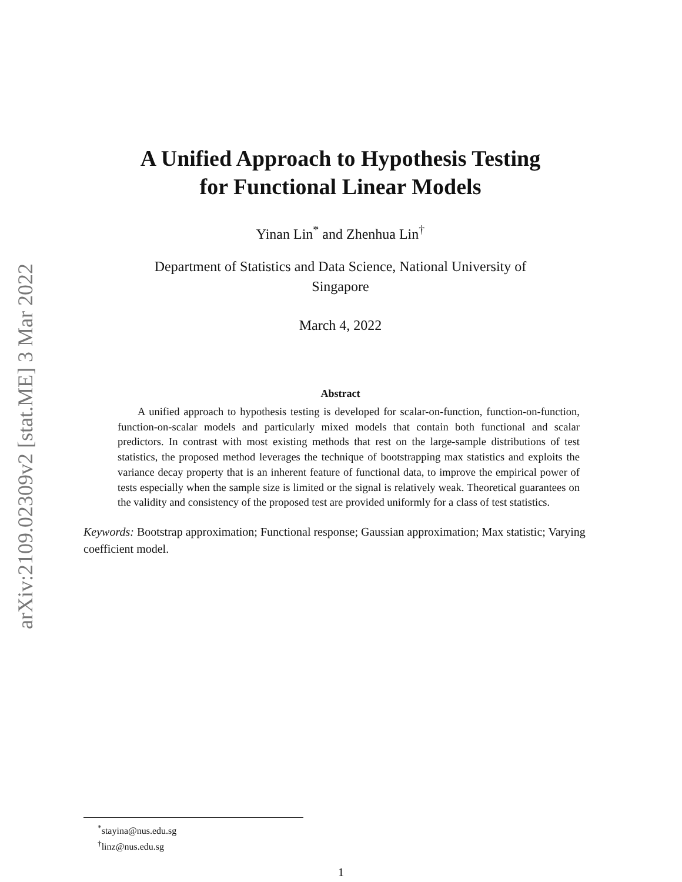arXiv:2109.02309v2 [stat.ME] 3 Mar 2022
A Unified Approach to Hypothesis Testing
for Functional Linear Models
Yinan Lin<sup>*</sup> and Zhenhua Lin<sup>†</sup>
Department of Statistics and Data Science, National University of
Singapore
March 4, 2022
Abstract
A unified approach to hypothesis testing is developed for scalar-on-function, function-on-function, function-on-scalar models and particularly mixed models that contain both functional and scalar predictors. In contrast with most existing methods that rest on the large-sample distributions of test statistics, the proposed method leverages the technique of bootstrapping max statistics and exploits the variance decay property that is an inherent feature of functional data, to improve the empirical power of tests especially when the sample size is limited or the signal is relatively weak. Theoretical guarantees on the validity and consistency of the proposed test are provided uniformly for a class of test statistics.
Keywords: Bootstrap approximation; Functional response; Gaussian approximation; Max statistic; Varying coefficient model.
<sup>*</sup> stayina@nus.edu.sg
<sup>†</sup> linz@nus.edu.sg
1